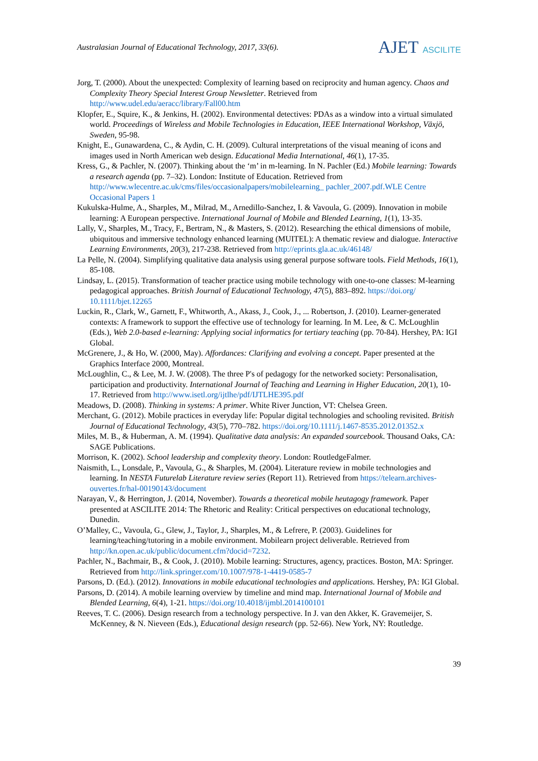Australasian Journal of Educational Technology, 2017, 33(6).
AJET ASCILITE
Jorg, T. (2000). About the unexpected: Complexity of learning based on reciprocity and human agency. Chaos and Complexity Theory Special Interest Group Newsletter. Retrieved from http://www.udel.edu/aeracc/library/Fall00.htm
Klopfer, E., Squire, K., & Jenkins, H. (2002). Environmental detectives: PDAs as a window into a virtual simulated world. Proceedings of Wireless and Mobile Technologies in Education, IEEE International Workshop, Växjö, Sweden, 95-98.
Knight, E., Gunawardena, C., & Aydin, C. H. (2009). Cultural interpretations of the visual meaning of icons and images used in North American web design. Educational Media International, 46(1), 17-35.
Kress, G., & Pachler, N. (2007). Thinking about the ‘m’ in m-learning. In N. Pachler (Ed.) Mobile learning: Towards a research agenda (pp. 7–32). London: Institute of Education. Retrieved from http://www.wlecentre.ac.uk/cms/files/occasionalpapers/mobilelearning_ pachler_2007.pdf.WLE Centre Occasional Papers 1
Kukulska-Hulme, A., Sharples, M., Milrad, M., Arnedillo-Sanchez, I. & Vavoula, G. (2009). Innovation in mobile learning: A European perspective. International Journal of Mobile and Blended Learning, 1(1), 13-35.
Lally, V., Sharples, M., Tracy, F., Bertram, N., & Masters, S. (2012). Researching the ethical dimensions of mobile, ubiquitous and immersive technology enhanced learning (MUITEL): A thematic review and dialogue. Interactive Learning Environments, 20(3), 217-238. Retrieved from http://eprints.gla.ac.uk/46148/
La Pelle, N. (2004). Simplifying qualitative data analysis using general purpose software tools. Field Methods, 16(1), 85-108.
Lindsay, L. (2015). Transformation of teacher practice using mobile technology with one-to-one classes: M-learning pedagogical approaches. British Journal of Educational Technology, 47(5), 883–892. https://doi.org/ 10.1111/bjet.12265
Luckin, R., Clark, W., Garnett, F., Whitworth, A., Akass, J., Cook, J., ... Robertson, J. (2010). Learner-generated contexts: A framework to support the effective use of technology for learning. In M. Lee, & C. McLoughlin (Eds.), Web 2.0-based e-learning: Applying social informatics for tertiary teaching (pp. 70-84). Hershey, PA: IGI Global.
McGrenere, J., & Ho, W. (2000, May). Affordances: Clarifying and evolving a concept. Paper presented at the Graphics Interface 2000, Montreal.
McLoughlin, C., & Lee, M. J. W. (2008). The three P's of pedagogy for the networked society: Personalisation, participation and productivity. International Journal of Teaching and Learning in Higher Education, 20(1), 10-17. Retrieved from http://www.isetl.org/ijtlhe/pdf/IJTLHE395.pdf
Meadows, D. (2008). Thinking in systems: A primer. White River Junction, VT: Chelsea Green.
Merchant, G. (2012). Mobile practices in everyday life: Popular digital technologies and schooling revisited. British Journal of Educational Technology, 43(5), 770–782. https://doi.org/10.1111/j.1467-8535.2012.01352.x
Miles, M. B., & Huberman, A. M. (1994). Qualitative data analysis: An expanded sourcebook. Thousand Oaks, CA: SAGE Publications.
Morrison, K. (2002). School leadership and complexity theory. London: RoutledgeFalmer.
Naismith, L., Lonsdale, P., Vavoula, G., & Sharples, M. (2004). Literature review in mobile technologies and learning. In NESTA Futurelab Literature review series (Report 11). Retrieved from https://telearn.archives-ouvertes.fr/hal-00190143/document
Narayan, V., & Herrington, J. (2014, November). Towards a theoretical mobile heutagogy framework. Paper presented at ASCILITE 2014: The Rhetoric and Reality: Critical perspectives on educational technology, Dunedin.
O’Malley, C., Vavoula, G., Glew, J., Taylor, J., Sharples, M., & Lefrere, P. (2003). Guidelines for learning/teaching/tutoring in a mobile environment. Mobilearn project deliverable. Retrieved from http://kn.open.ac.uk/public/document.cfm?docid=7232.
Pachler, N., Bachmair, B., & Cook, J. (2010). Mobile learning: Structures, agency, practices. Boston, MA: Springer. Retrieved from http://link.springer.com/10.1007/978-1-4419-0585-7
Parsons, D. (Ed.). (2012). Innovations in mobile educational technologies and applications. Hershey, PA: IGI Global.
Parsons, D. (2014). A mobile learning overview by timeline and mind map. International Journal of Mobile and Blended Learning, 6(4), 1-21. https://doi.org/10.4018/ijmbl.2014100101
Reeves, T. C. (2006). Design research from a technology perspective. In J. van den Akker, K. Gravemeijer, S. McKenney, & N. Nieveen (Eds.), Educational design research (pp. 52-66). New York, NY: Routledge.
39